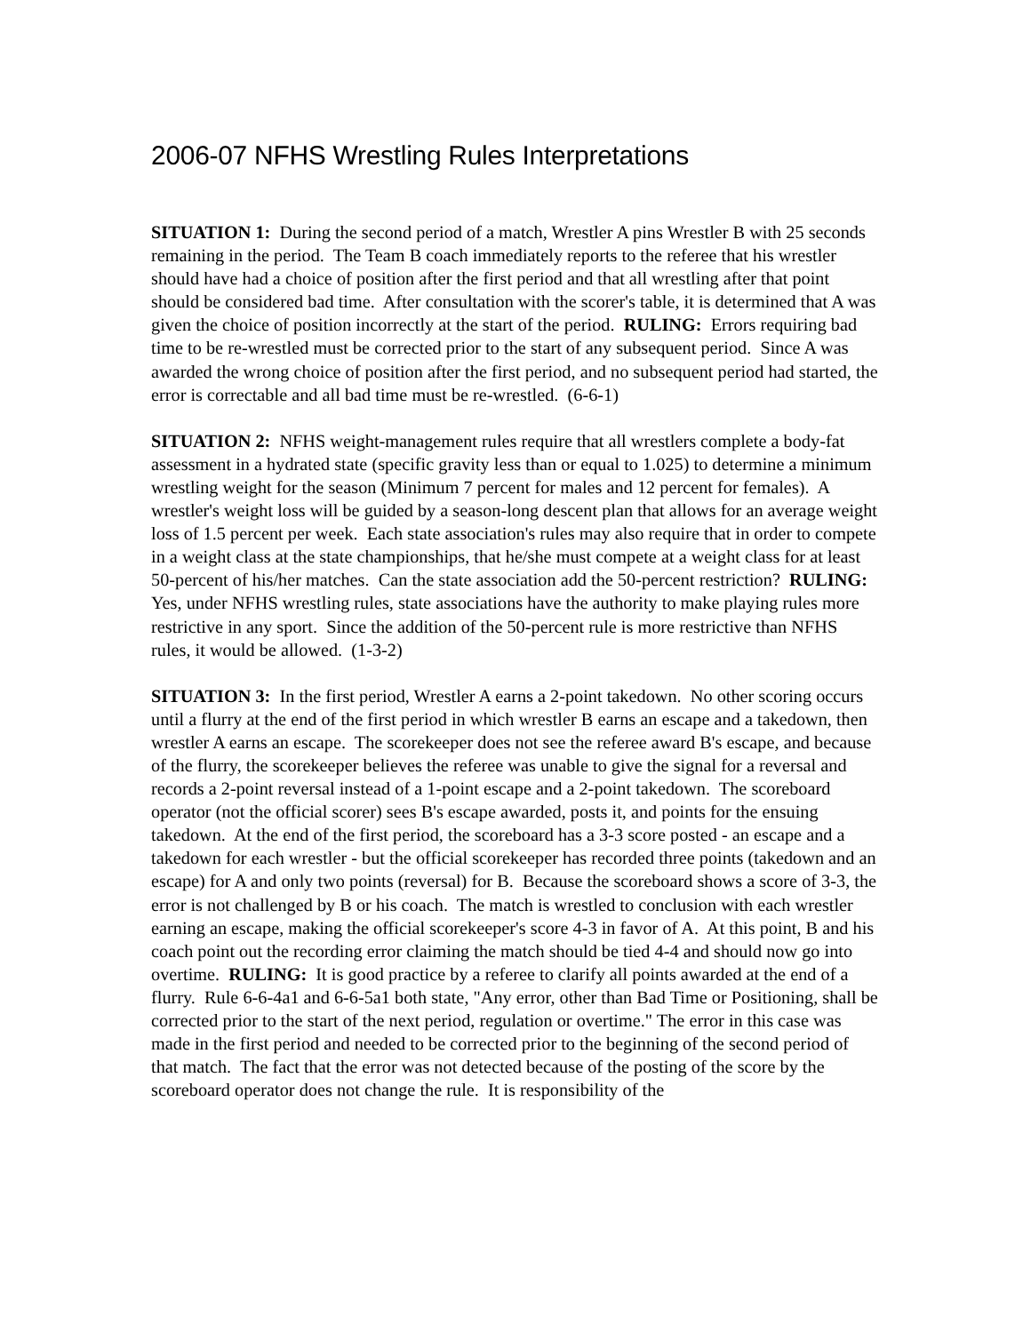2006-07 NFHS Wrestling Rules Interpretations
SITUATION 1: During the second period of a match, Wrestler A pins Wrestler B with 25 seconds remaining in the period. The Team B coach immediately reports to the referee that his wrestler should have had a choice of position after the first period and that all wrestling after that point should be considered bad time. After consultation with the scorer's table, it is determined that A was given the choice of position incorrectly at the start of the period. RULING: Errors requiring bad time to be re-wrestled must be corrected prior to the start of any subsequent period. Since A was awarded the wrong choice of position after the first period, and no subsequent period had started, the error is correctable and all bad time must be re-wrestled. (6-6-1)
SITUATION 2: NFHS weight-management rules require that all wrestlers complete a body-fat assessment in a hydrated state (specific gravity less than or equal to 1.025) to determine a minimum wrestling weight for the season (Minimum 7 percent for males and 12 percent for females). A wrestler's weight loss will be guided by a season-long descent plan that allows for an average weight loss of 1.5 percent per week. Each state association's rules may also require that in order to compete in a weight class at the state championships, that he/she must compete at a weight class for at least 50-percent of his/her matches. Can the state association add the 50-percent restriction? RULING: Yes, under NFHS wrestling rules, state associations have the authority to make playing rules more restrictive in any sport. Since the addition of the 50-percent rule is more restrictive than NFHS rules, it would be allowed. (1-3-2)
SITUATION 3: In the first period, Wrestler A earns a 2-point takedown. No other scoring occurs until a flurry at the end of the first period in which wrestler B earns an escape and a takedown, then wrestler A earns an escape. The scorekeeper does not see the referee award B's escape, and because of the flurry, the scorekeeper believes the referee was unable to give the signal for a reversal and records a 2-point reversal instead of a 1-point escape and a 2-point takedown. The scoreboard operator (not the official scorer) sees B's escape awarded, posts it, and points for the ensuing takedown. At the end of the first period, the scoreboard has a 3-3 score posted - an escape and a takedown for each wrestler - but the official scorekeeper has recorded three points (takedown and an escape) for A and only two points (reversal) for B. Because the scoreboard shows a score of 3-3, the error is not challenged by B or his coach. The match is wrestled to conclusion with each wrestler earning an escape, making the official scorekeeper's score 4-3 in favor of A. At this point, B and his coach point out the recording error claiming the match should be tied 4-4 and should now go into overtime. RULING: It is good practice by a referee to clarify all points awarded at the end of a flurry. Rule 6-6-4a1 and 6-6-5a1 both state, "Any error, other than Bad Time or Positioning, shall be corrected prior to the start of the next period, regulation or overtime." The error in this case was made in the first period and needed to be corrected prior to the beginning of the second period of that match. The fact that the error was not detected because of the posting of the score by the scoreboard operator does not change the rule. It is responsibility of the